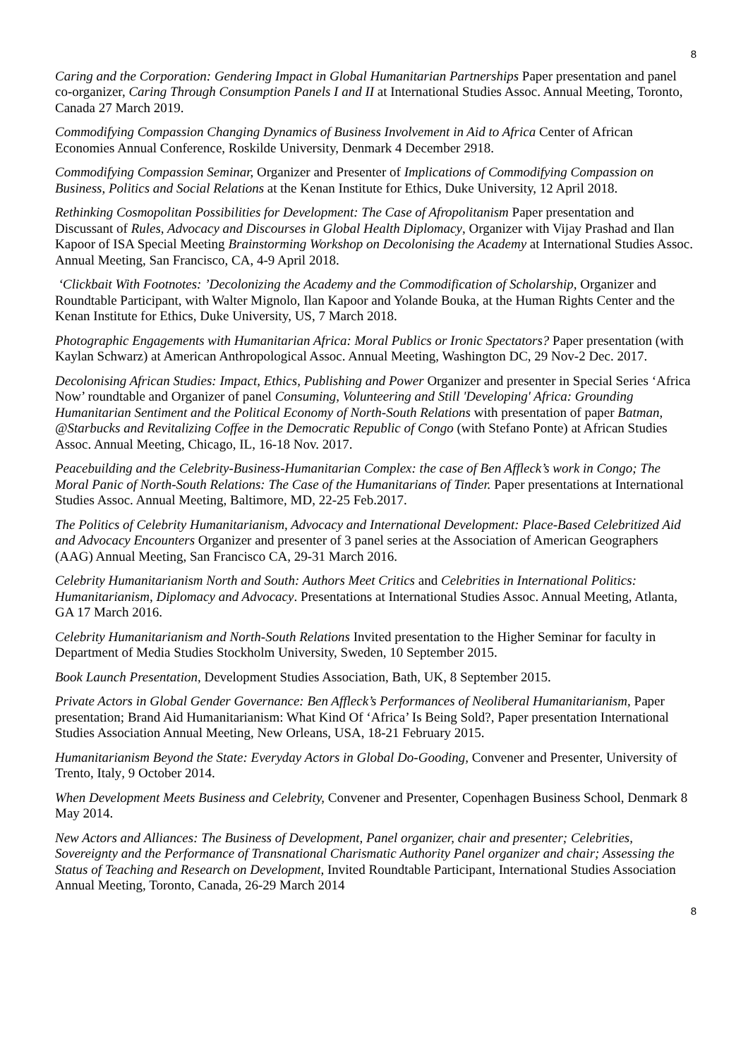8
Caring and the Corporation: Gendering Impact in Global Humanitarian Partnerships Paper presentation and panel co-organizer, Caring Through Consumption Panels I and II at International Studies Assoc. Annual Meeting, Toronto, Canada 27 March 2019.
Commodifying Compassion Changing Dynamics of Business Involvement in Aid to Africa Center of African Economies Annual Conference, Roskilde University, Denmark 4 December 2918.
Commodifying Compassion Seminar, Organizer and Presenter of Implications of Commodifying Compassion on Business, Politics and Social Relations at the Kenan Institute for Ethics, Duke University, 12 April 2018.
Rethinking Cosmopolitan Possibilities for Development: The Case of Afropolitanism Paper presentation and Discussant of Rules, Advocacy and Discourses in Global Health Diplomacy, Organizer with Vijay Prashad and Ilan Kapoor of ISA Special Meeting Brainstorming Workshop on Decolonising the Academy at International Studies Assoc. Annual Meeting, San Francisco, CA, 4-9 April 2018.
‘Clickbait With Footnotes: ’Decolonizing the Academy and the Commodification of Scholarship, Organizer and Roundtable Participant, with Walter Mignolo, Ilan Kapoor and Yolande Bouka, at the Human Rights Center and the Kenan Institute for Ethics, Duke University, US, 7 March 2018.
Photographic Engagements with Humanitarian Africa: Moral Publics or Ironic Spectators? Paper presentation (with Kaylan Schwarz) at American Anthropological Assoc. Annual Meeting, Washington DC, 29 Nov-2 Dec. 2017.
Decolonising African Studies: Impact, Ethics, Publishing and Power Organizer and presenter in Special Series ‘Africa Now’ roundtable and Organizer of panel Consuming, Volunteering and Still 'Developing' Africa: Grounding Humanitarian Sentiment and the Political Economy of North-South Relations with presentation of paper Batman, @Starbucks and Revitalizing Coffee in the Democratic Republic of Congo (with Stefano Ponte) at African Studies Assoc. Annual Meeting, Chicago, IL, 16-18 Nov. 2017.
Peacebuilding and the Celebrity-Business-Humanitarian Complex: the case of Ben Affleck’s work in Congo; The Moral Panic of North-South Relations: The Case of the Humanitarians of Tinder. Paper presentations at International Studies Assoc. Annual Meeting, Baltimore, MD, 22-25 Feb.2017.
The Politics of Celebrity Humanitarianism, Advocacy and International Development: Place-Based Celebritized Aid and Advocacy Encounters Organizer and presenter of 3 panel series at the Association of American Geographers (AAG) Annual Meeting, San Francisco CA, 29-31 March 2016.
Celebrity Humanitarianism North and South: Authors Meet Critics and Celebrities in International Politics: Humanitarianism, Diplomacy and Advocacy. Presentations at International Studies Assoc. Annual Meeting, Atlanta, GA 17 March 2016.
Celebrity Humanitarianism and North-South Relations Invited presentation to the Higher Seminar for faculty in Department of Media Studies Stockholm University, Sweden, 10 September 2015.
Book Launch Presentation, Development Studies Association, Bath, UK, 8 September 2015.
Private Actors in Global Gender Governance: Ben Affleck’s Performances of Neoliberal Humanitarianism, Paper presentation; Brand Aid Humanitarianism: What Kind Of ‘Africa’ Is Being Sold?, Paper presentation International Studies Association Annual Meeting, New Orleans, USA, 18-21 February 2015.
Humanitarianism Beyond the State: Everyday Actors in Global Do-Gooding, Convener and Presenter, University of Trento, Italy, 9 October 2014.
When Development Meets Business and Celebrity, Convener and Presenter, Copenhagen Business School, Denmark 8 May 2014.
New Actors and Alliances: The Business of Development, Panel organizer, chair and presenter; Celebrities, Sovereignty and the Performance of Transnational Charismatic Authority Panel organizer and chair; Assessing the Status of Teaching and Research on Development, Invited Roundtable Participant, International Studies Association Annual Meeting, Toronto, Canada, 26-29 March 2014
8